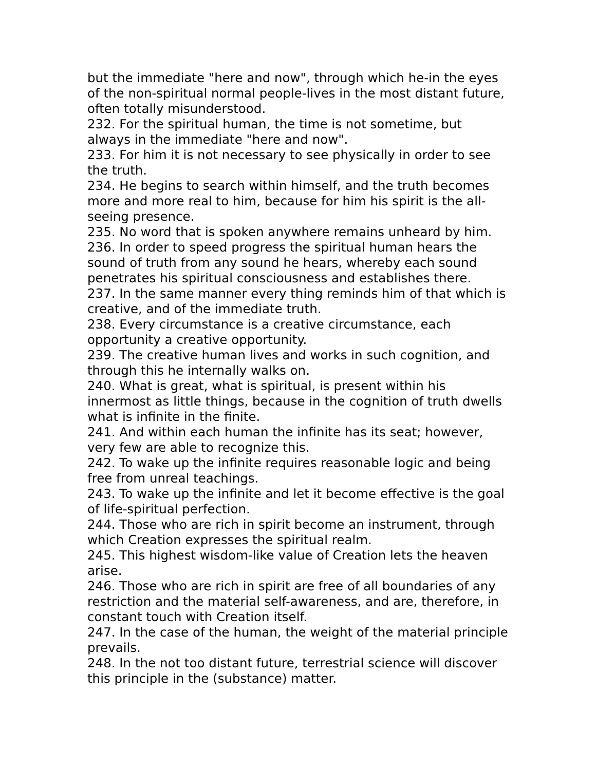but the immediate "here and now", through which he-in the eyes of the non-spiritual normal people-lives in the most distant future, often totally misunderstood.
232. For the spiritual human, the time is not sometime, but always in the immediate "here and now".
233. For him it is not necessary to see physically in order to see the truth.
234. He begins to search within himself, and the truth becomes more and more real to him, because for him his spirit is the all-seeing presence.
235. No word that is spoken anywhere remains unheard by him.
236. In order to speed progress the spiritual human hears the sound of truth from any sound he hears, whereby each sound penetrates his spiritual consciousness and establishes there.
237. In the same manner every thing reminds him of that which is creative, and of the immediate truth.
238. Every circumstance is a creative circumstance, each opportunity a creative opportunity.
239. The creative human lives and works in such cognition, and through this he internally walks on.
240. What is great, what is spiritual, is present within his innermost as little things, because in the cognition of truth dwells what is infinite in the finite.
241. And within each human the infinite has its seat; however, very few are able to recognize this.
242. To wake up the infinite requires reasonable logic and being free from unreal teachings.
243. To wake up the infinite and let it become effective is the goal of life-spiritual perfection.
244. Those who are rich in spirit become an instrument, through which Creation expresses the spiritual realm.
245. This highest wisdom-like value of Creation lets the heaven arise.
246. Those who are rich in spirit are free of all boundaries of any restriction and the material self-awareness, and are, therefore, in constant touch with Creation itself.
247. In the case of the human, the weight of the material principle prevails.
248. In the not too distant future, terrestrial science will discover this principle in the (substance) matter.